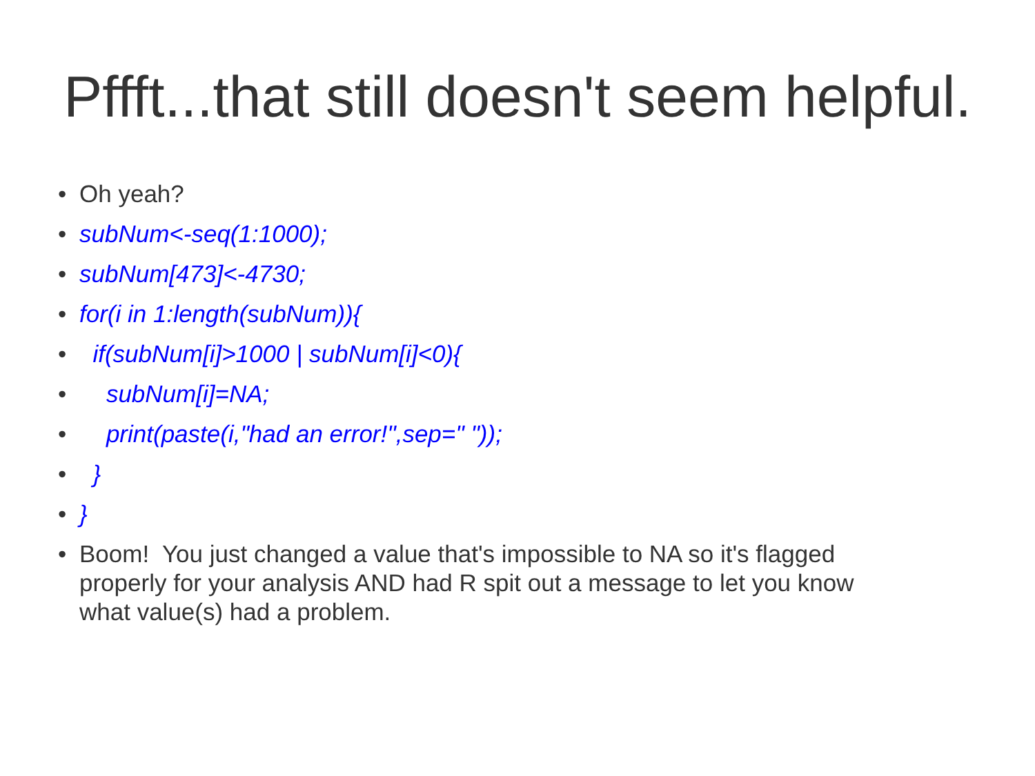Pffft...that still doesn't seem helpful.
• Oh yeah?
• subNum<-seq(1:1000);
• subNum[473]<-4730;
• for(i in 1:length(subNum)){
• if(subNum[i]>1000 | subNum[i]<0){
• subNum[i]=NA;
• print(paste(i,"had an error!",sep=" "));
• }
• }
• Boom! You just changed a value that's impossible to NA so it's flagged properly for your analysis AND had R spit out a message to let you know what value(s) had a problem.